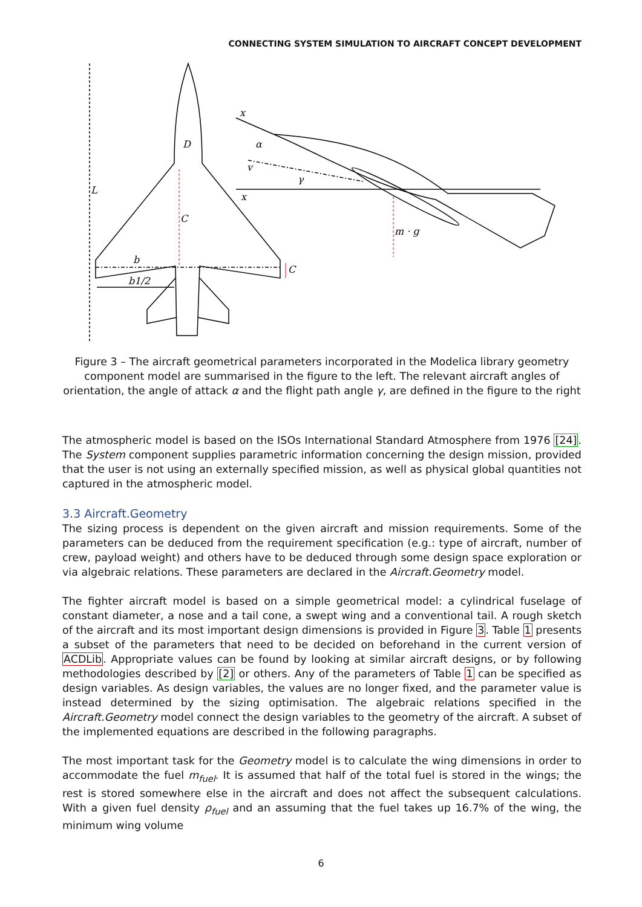CONNECTING SYSTEM SIMULATION TO AIRCRAFT CONCEPT DEVELOPMENT
x
α
v
γ
x
L
D
C
b
b1/2
C
m · g
Figure 3 – The aircraft geometrical parameters incorporated in the Modelica library geometry component model are summarised in the figure to the left. The relevant aircraft angles of orientation, the angle of attack α and the flight path angle γ, are defined in the figure to the right
The atmospheric model is based on the ISOs International Standard Atmosphere from 1976 [24]. The System component supplies parametric information concerning the design mission, provided that the user is not using an externally specified mission, as well as physical global quantities not captured in the atmospheric model.
3.3 Aircraft.Geometry
The sizing process is dependent on the given aircraft and mission requirements. Some of the parameters can be deduced from the requirement specification (e.g.: type of aircraft, number of crew, payload weight) and others have to be deduced through some design space exploration or via algebraic relations. These parameters are declared in the Aircraft.Geometry model.
The fighter aircraft model is based on a simple geometrical model: a cylindrical fuselage of constant diameter, a nose and a tail cone, a swept wing and a conventional tail. A rough sketch of the aircraft and its most important design dimensions is provided in Figure 3. Table 1 presents a subset of the parameters that need to be decided on beforehand in the current version of ACDLib. Appropriate values can be found by looking at similar aircraft designs, or by following methodologies described by [2] or others. Any of the parameters of Table 1 can be specified as design variables. As design variables, the values are no longer fixed, and the parameter value is instead determined by the sizing optimisation. The algebraic relations specified in the Aircraft.Geometry model connect the design variables to the geometry of the aircraft. A subset of the implemented equations are described in the following paragraphs.
The most important task for the Geometry model is to calculate the wing dimensions in order to accommodate the fuel m<sub>fuel</sub>. It is assumed that half of the total fuel is stored in the wings; the rest is stored somewhere else in the aircraft and does not affect the subsequent calculations. With a given fuel density ρ<sub>fuel</sub> and an assuming that the fuel takes up 16.7% of the wing, the minimum wing volume
6